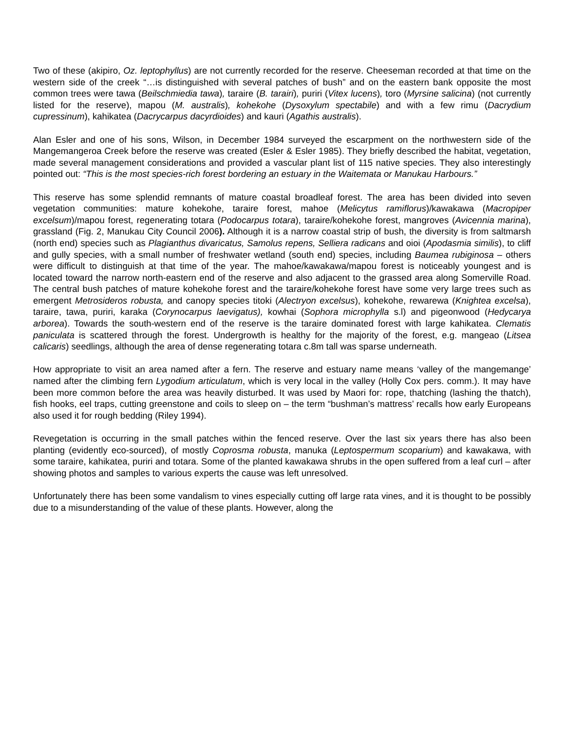Two of these (akipiro, Oz. leptophyllus) are not currently recorded for the reserve. Cheeseman recorded at that time on the western side of the creek “…is distinguished with several patches of bush” and on the eastern bank opposite the most common trees were tawa (Beilschmiedia tawa), taraire (B. tarairi), puriri (Vitex lucens), toro (Myrsine salicina) (not currently listed for the reserve), mapou (M. australis), kohekohe (Dysoxylum spectabile) and with a few rimu (Dacrydium cupressinum), kahikatea (Dacrycarpus dacyrdioides) and kauri (Agathis australis).
Alan Esler and one of his sons, Wilson, in December 1984 surveyed the escarpment on the northwestern side of the Mangemangeroa Creek before the reserve was created (Esler & Esler 1985). They briefly described the habitat, vegetation, made several management considerations and provided a vascular plant list of 115 native species. They also interestingly pointed out: “This is the most species-rich forest bordering an estuary in the Waitemata or Manukau Harbours.”
This reserve has some splendid remnants of mature coastal broadleaf forest. The area has been divided into seven vegetation communities: mature kohekohe, taraire forest, mahoe (Melicytus ramiflorus)/kawakawa (Macropiper excelsum)/mapou forest, regenerating totara (Podocarpus totara), taraire/kohekohe forest, mangroves (Avicennia marina), grassland (Fig. 2, Manukau City Council 2006). Although it is a narrow coastal strip of bush, the diversity is from saltmarsh (north end) species such as Plagianthus divaricatus, Samolus repens, Selliera radicans and oioi (Apodasmia similis), to cliff and gully species, with a small number of freshwater wetland (south end) species, including Baumea rubiginosa – others were difficult to distinguish at that time of the year. The mahoe/kawakawa/mapou forest is noticeably youngest and is located toward the narrow north-eastern end of the reserve and also adjacent to the grassed area along Somerville Road. The central bush patches of mature kohekohe forest and the taraire/kohekohe forest have some very large trees such as emergent Metrosideros robusta, and canopy species titoki (Alectryon excelsus), kohekohe, rewarewa (Knightea excelsa), taraire, tawa, puriri, karaka (Corynocarpus laevigatus), kowhai (Sophora microphylla s.l) and pigeonwood (Hedycarya arborea). Towards the south-western end of the reserve is the taraire dominated forest with large kahikatea. Clematis paniculata is scattered through the forest. Undergrowth is healthy for the majority of the forest, e.g. mangeao (Litsea calicaris) seedlings, although the area of dense regenerating totara c.8m tall was sparse underneath.
How appropriate to visit an area named after a fern. The reserve and estuary name means ‘valley of the mangemange’ named after the climbing fern Lygodium articulatum, which is very local in the valley (Holly Cox pers. comm.). It may have been more common before the area was heavily disturbed. It was used by Maori for: rope, thatching (lashing the thatch), fish hooks, eel traps, cutting greenstone and coils to sleep on – the term “bushman’s mattress’ recalls how early Europeans also used it for rough bedding (Riley 1994).
Revegetation is occurring in the small patches within the fenced reserve. Over the last six years there has also been planting (evidently eco-sourced), of mostly Coprosma robusta, manuka (Leptospermum scoparium) and kawakawa, with some taraire, kahikatea, puriri and totara. Some of the planted kawakawa shrubs in the open suffered from a leaf curl – after showing photos and samples to various experts the cause was left unresolved.
Unfortunately there has been some vandalism to vines especially cutting off large rata vines, and it is thought to be possibly due to a misunderstanding of the value of these plants. However, along the